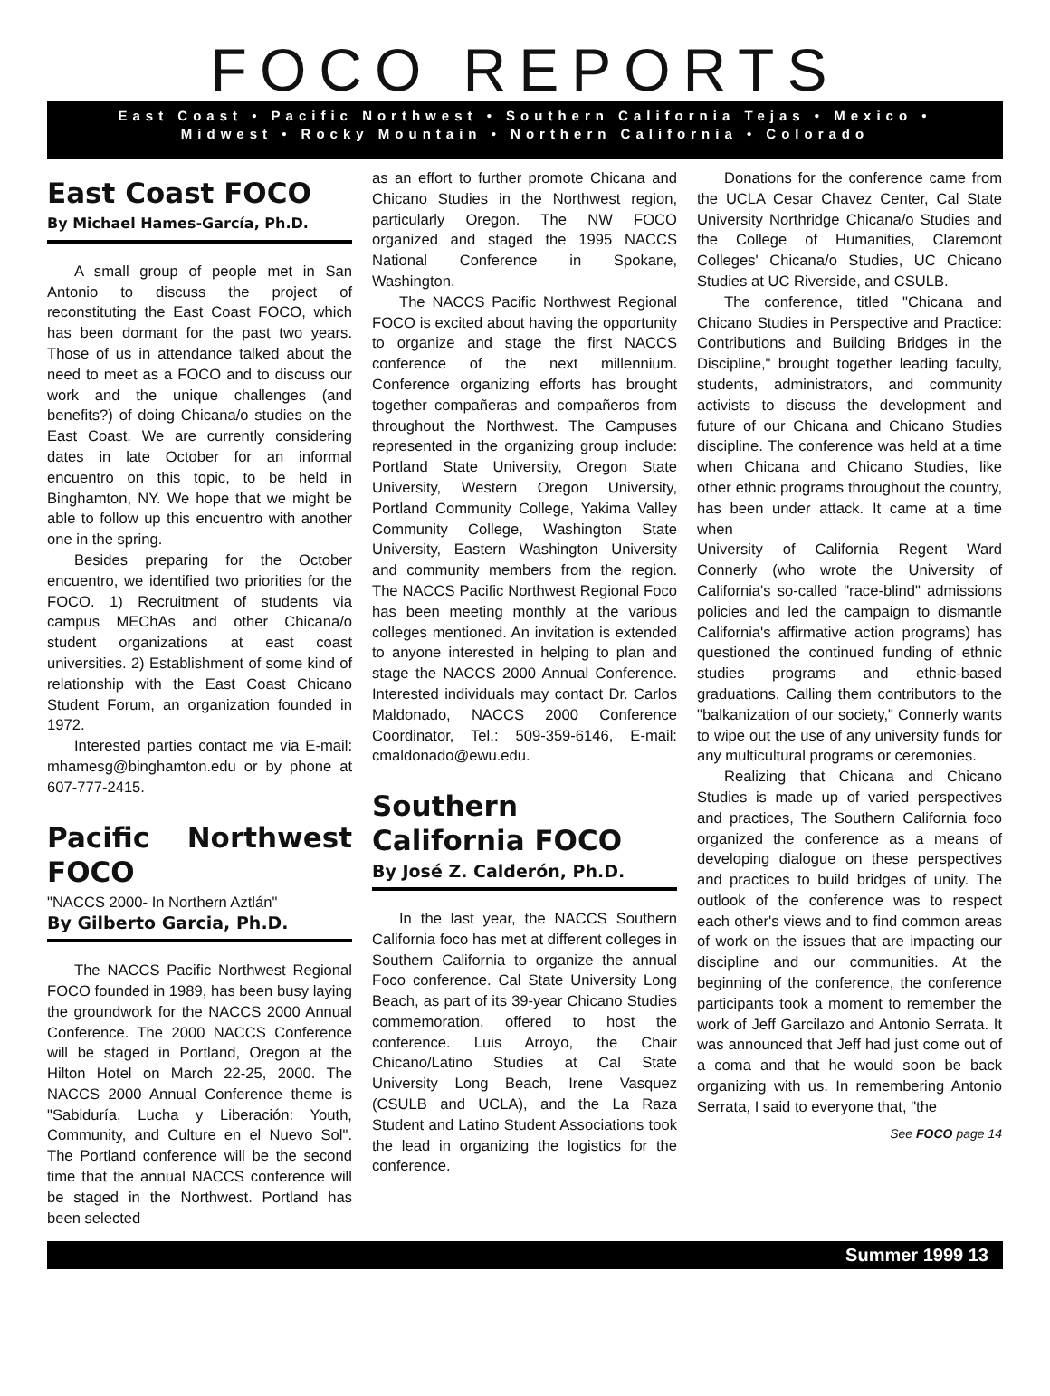FOCO REPORTS
East Coast • Pacific Northwest • Southern California Tejas • Mexico •
Midwest • Rocky Mountain • Northern California • Colorado
East Coast FOCO
By Michael Hames-García, Ph.D.
A small group of people met in San Antonio to discuss the project of reconstituting the East Coast FOCO, which has been dormant for the past two years. Those of us in attendance talked about the need to meet as a FOCO and to discuss our work and the unique challenges (and benefits?) of doing Chicana/o studies on the East Coast. We are currently considering dates in late October for an informal encuentro on this topic, to be held in Binghamton, NY. We hope that we might be able to follow up this encuentro with another one in the spring.
Besides preparing for the October encuentro, we identified two priorities for the FOCO. 1) Recruitment of students via campus MEChAs and other Chicana/o student organizations at east coast universities. 2) Establishment of some kind of relationship with the East Coast Chicano Student Forum, an organization founded in 1972.
Interested parties contact me via E-mail: mhamesg@binghamton.edu or by phone at 607-777-2415.
Pacific Northwest FOCO
"NACCS 2000- In Northern Aztlán"
By Gilberto Garcia, Ph.D.
The NACCS Pacific Northwest Regional FOCO founded in 1989, has been busy laying the groundwork for the NACCS 2000 Annual Conference. The 2000 NACCS Conference will be staged in Portland, Oregon at the Hilton Hotel on March 22-25, 2000. The NACCS 2000 Annual Conference theme is "Sabiduría, Lucha y Liberación: Youth, Community, and Culture en el Nuevo Sol". The Portland conference will be the second time that the annual NACCS conference will be staged in the Northwest. Portland has been selected
as an effort to further promote Chicana and Chicano Studies in the Northwest region, particularly Oregon. The NW FOCO organized and staged the 1995 NACCS National Conference in Spokane, Washington.
The NACCS Pacific Northwest Regional FOCO is excited about having the opportunity to organize and stage the first NACCS conference of the next millennium. Conference organizing efforts has brought together compañeras and compañeros from throughout the Northwest. The Campuses represented in the organizing group include: Portland State University, Oregon State University, Western Oregon University, Portland Community College, Yakima Valley Community College, Washington State University, Eastern Washington University and community members from the region. The NACCS Pacific Northwest Regional Foco has been meeting monthly at the various colleges mentioned. An invitation is extended to anyone interested in helping to plan and stage the NACCS 2000 Annual Conference. Interested individuals may contact Dr. Carlos Maldonado, NACCS 2000 Conference Coordinator, Tel.: 509-359-6146, E-mail: cmaldonado@ewu.edu.
Southern California FOCO
By José Z. Calderón, Ph.D.
In the last year, the NACCS Southern California foco has met at different colleges in Southern California to organize the annual Foco conference. Cal State University Long Beach, as part of its 39-year Chicano Studies commemoration, offered to host the conference. Luis Arroyo, the Chair Chicano/Latino Studies at Cal State University Long Beach, Irene Vasquez (CSULB and UCLA), and the La Raza Student and Latino Student Associations took the lead in organizing the logistics for the conference.
Donations for the conference came from the UCLA Cesar Chavez Center, Cal State University Northridge Chicana/o Studies and the College of Humanities, Claremont Colleges' Chicana/o Studies, UC Chicano Studies at UC Riverside, and CSULB.
The conference, titled "Chicana and Chicano Studies in Perspective and Practice: Contributions and Building Bridges in the Discipline," brought together leading faculty, students, administrators, and community activists to discuss the development and future of our Chicana and Chicano Studies discipline. The conference was held at a time when Chicana and Chicano Studies, like other ethnic programs throughout the country, has been under attack. It came at a time when
University of California Regent Ward Connerly (who wrote the University of California's so-called "race-blind" admissions policies and led the campaign to dismantle California's affirmative action programs) has questioned the continued funding of ethnic studies programs and ethnic-based graduations. Calling them contributors to the "balkanization of our society," Connerly wants to wipe out the use of any university funds for any multicultural programs or ceremonies.
Realizing that Chicana and Chicano Studies is made up of varied perspectives and practices, The Southern California foco organized the conference as a means of developing dialogue on these perspectives and practices to build bridges of unity. The outlook of the conference was to respect each other's views and to find common areas of work on the issues that are impacting our discipline and our communities. At the beginning of the conference, the conference participants took a moment to remember the work of Jeff Garcilazo and Antonio Serrata. It was announced that Jeff had just come out of a coma and that he would soon be back organizing with us. In remembering Antonio Serrata, I said to everyone that, "the
See FOCO page 14
Summer 1999 13